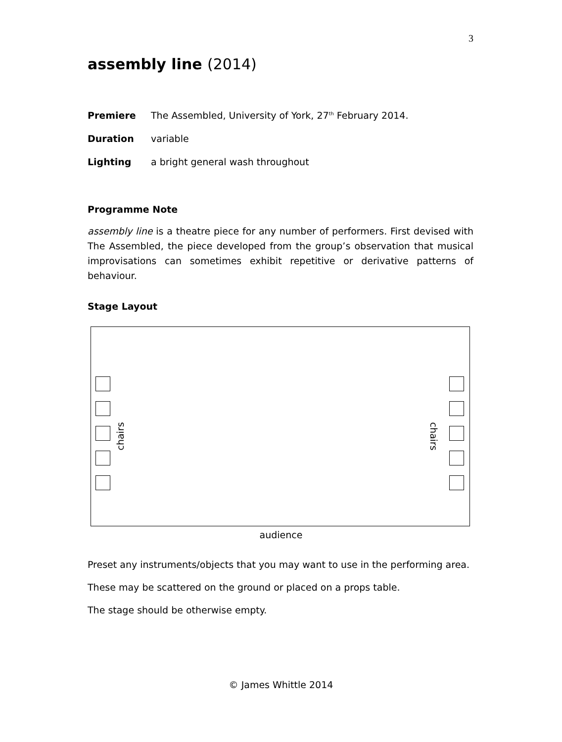3
assembly line (2014)
Premiere The Assembled, University of York, 27<sup>th</sup> February 2014.
Duration variable
Lighting a bright general wash throughout
Programme Note
assembly line is a theatre piece for any number of performers. First devised with The Assembled, the piece developed from the group’s observation that musical improvisations can sometimes exhibit repetitive or derivative patterns of behaviour.
Stage Layout
chairs chairs
audience
Preset any instruments/objects that you may want to use in the performing area.
These may be scattered on the ground or placed on a props table.
The stage should be otherwise empty.
© James Whittle 2014